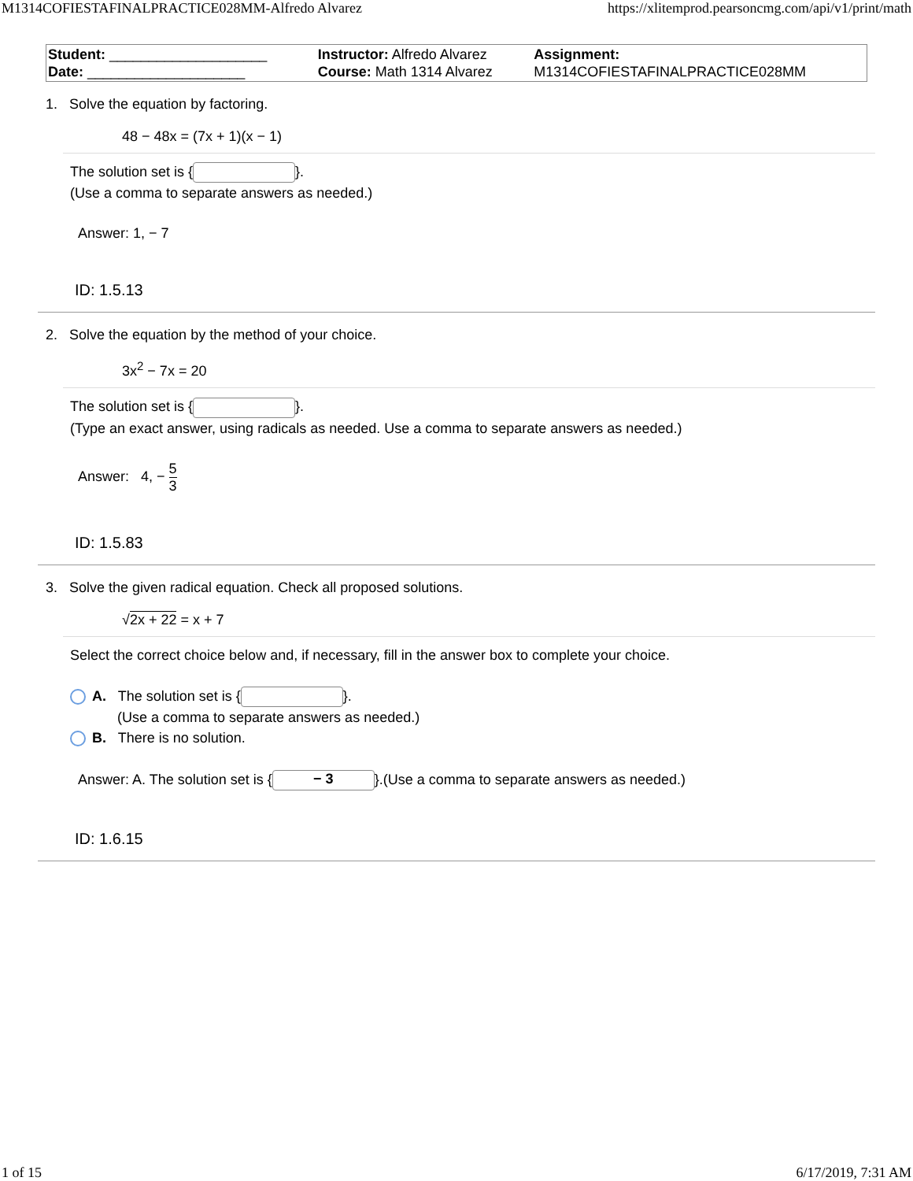M1314COFIESTAFINALPRACTICE028MM-Alfredo Alvarez https://xlitemprod.pearsoncmg.com/api/v1/print/math
| Student: ____________________ Date: ____________________ | Instructor: Alfredo Alvarez Course: Math 1314 Alvarez | Assignment: M1314COFIESTAFINALPRACTICE028MM |
1. Solve the equation by factoring.
48 − 48x = (7x + 1)(x − 1)
The solution set is { }.
(Use a comma to separate answers as needed.)
Answer: 1, − 7
ID: 1.5.13
2. Solve the equation by the method of your choice.
3x<sup>2</sup> − 7x = 20
The solution set is { }.
(Type an exact answer, using radicals as needed. Use a comma to separate answers as needed.)
Answer: 4, − 5 3
ID: 1.5.83
3. Solve the given radical equation. Check all proposed solutions.
√2x + 22 = x + 7
Select the correct choice below and, if necessary, fill in the answer box to complete your choice.
A. The solution set is { }.
(Use a comma to separate answers as needed.)
B. There is no solution.
Answer: A. The solution set is { − 3 }.(Use a comma to separate answers as needed.)
ID: 1.6.15
1 of 15 6/17/2019, 7:31 AM